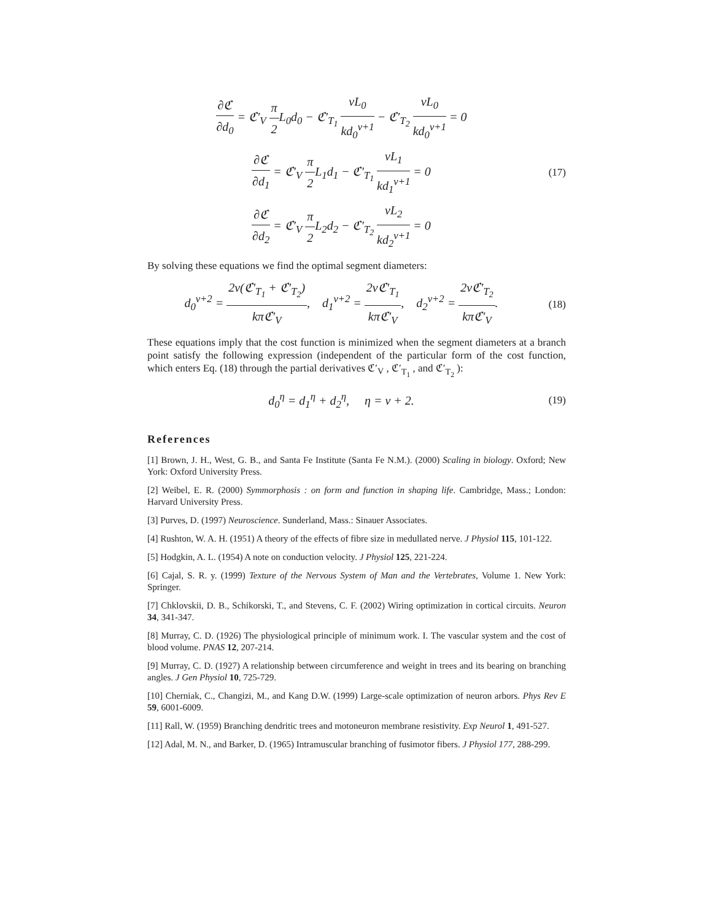∂ℭ ∂d<sub>0</sub> = ℭ′<sub>V</sub> π 2 L<sub>0</sub>d<sub>0</sub> − ℭ′<sub>T<sub>1</sub></sub> νL<sub>0</sub> kd<sub>0</sub><sup>ν+1</sup> − ℭ′<sub>T<sub>2</sub></sub> νL<sub>0</sub> kd<sub>0</sub><sup>ν+1</sup> = 0
∂ℭ ∂d<sub>1</sub> = ℭ′<sub>V</sub> π 2 L<sub>1</sub>d<sub>1</sub> − ℭ′<sub>T<sub>1</sub></sub> νL<sub>1</sub> kd<sub>1</sub><sup>ν+1</sup> = 0
∂ℭ ∂d<sub>2</sub> = ℭ′<sub>V</sub> π 2 L<sub>2</sub>d<sub>2</sub> − ℭ′<sub>T<sub>2</sub></sub> νL<sub>2</sub> kd<sub>2</sub><sup>ν+1</sup> = 0
(17)
By solving these equations we find the optimal segment diameters:
d<sub>0</sub><sup>ν+2</sup> = 2ν(ℭ′<sub>T<sub>1</sub></sub> + ℭ′<sub>T<sub>2</sub></sub>) kπℭ′<sub>V</sub>, d<sub>1</sub><sup>ν+2</sup> = 2νℭ′<sub>T<sub>1</sub></sub> kπℭ′<sub>V</sub>, d<sub>2</sub><sup>ν+2</sup> = 2νℭ′<sub>T<sub>2</sub></sub> kπℭ′<sub>V</sub>.
(18)
These equations imply that the cost function is minimized when the segment diameters at a branch point satisfy the following expression (independent of the particular form of the cost function, which enters Eq. (18) through the partial derivatives ℭ′<sub>V</sub> , ℭ′<sub>T<sub>1</sub></sub> , and ℭ′<sub>T<sub>2</sub></sub> ):
d<sub>0</sub><sup>η</sup> = d<sub>1</sub><sup>η</sup> + d<sub>2</sub><sup>η</sup>, η = ν + 2.
(19)
References
[1] Brown, J. H., West, G. B., and Santa Fe Institute (Santa Fe N.M.). (2000) Scaling in biology. Oxford; New York: Oxford University Press.
[2] Weibel, E. R. (2000) Symmorphosis : on form and function in shaping life. Cambridge, Mass.; London: Harvard University Press.
[3] Purves, D. (1997) Neuroscience. Sunderland, Mass.: Sinauer Associates.
[4] Rushton, W. A. H. (1951) A theory of the effects of fibre size in medullated nerve. J Physiol 115, 101-122.
[5] Hodgkin, A. L. (1954) A note on conduction velocity. J Physiol 125, 221-224.
[6] Cajal, S. R. y. (1999) Texture of the Nervous System of Man and the Vertebrates, Volume 1. New York: Springer.
[7] Chklovskii, D. B., Schikorski, T., and Stevens, C. F. (2002) Wiring optimization in cortical circuits. Neuron 34, 341-347.
[8] Murray, C. D. (1926) The physiological principle of minimum work. I. The vascular system and the cost of blood volume. PNAS 12, 207-214.
[9] Murray, C. D. (1927) A relationship between circumference and weight in trees and its bearing on branching angles. J Gen Physiol 10, 725-729.
[10] Cherniak, C., Changizi, M., and Kang D.W. (1999) Large-scale optimization of neuron arbors. Phys Rev E 59, 6001-6009.
[11] Rall, W. (1959) Branching dendritic trees and motoneuron membrane resistivity. Exp Neurol 1, 491-527.
[12] Adal, M. N., and Barker, D. (1965) Intramuscular branching of fusimotor fibers. J Physiol 177, 288-299.